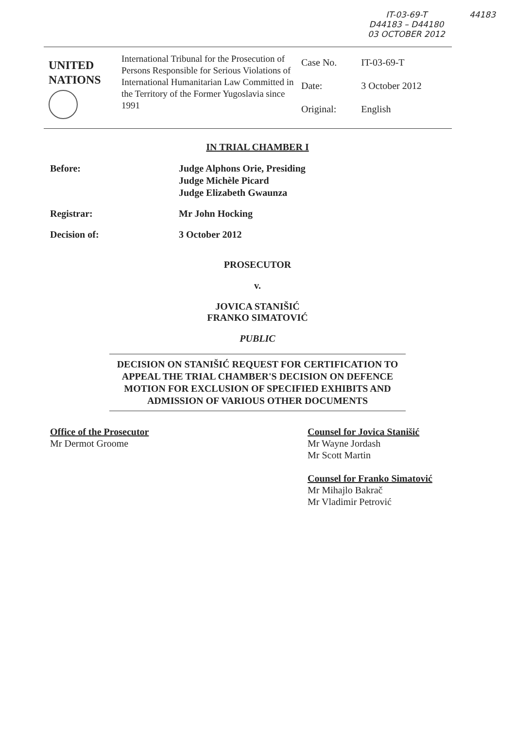IT-03-69-T
D44183 – D44180
03 OCTOBER 2012
44183
UNITED
NATIONS
International Tribunal for the Prosecution of Persons Responsible for Serious Violations of International Humanitarian Law Committed in the Territory of the Former Yugoslavia since 1991
| Case No. | IT-03-69-T |
| Date: | 3 October 2012 |
| Original: | English |
IN TRIAL CHAMBER I
Before: Judge Alphons Orie, Presiding
Judge Michèle Picard
Judge Elizabeth Gwaunza
Registrar: Mr John Hocking
Decision of: 3 October 2012
PROSECUTOR
v.
JOVICA STANIŠIĆ
FRANKO SIMATOVIĆ
PUBLIC
DECISION ON STANIŠIĆ REQUEST FOR CERTIFICATION TO APPEAL THE TRIAL CHAMBER'S DECISION ON DEFENCE MOTION FOR EXCLUSION OF SPECIFIED EXHIBITS AND ADMISSION OF VARIOUS OTHER DOCUMENTS
Office of the Prosecutor
Mr Dermot Groome
Counsel for Jovica Stanišić
Mr Wayne Jordash
Mr Scott Martin
Counsel for Franko Simatović
Mr Mihajlo Bakrač
Mr Vladimir Petrović